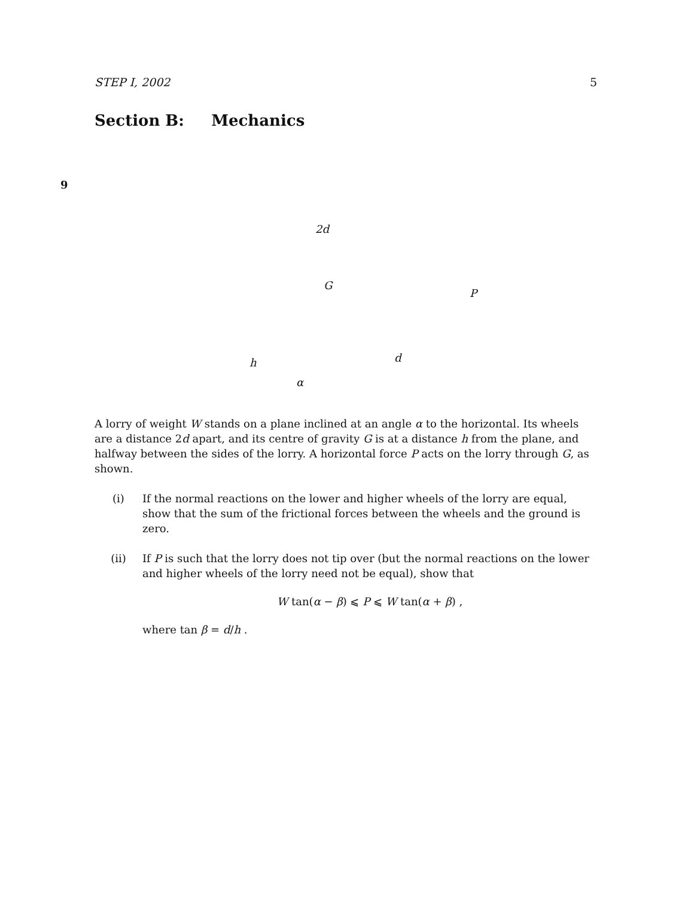STEP I, 2002 5
Section B: Mechanics
9
2d
G
P
h d
α
A lorry of weight W stands on a plane inclined at an angle α to the horizontal. Its wheels are a distance 2d apart, and its centre of gravity G is at a distance h from the plane, and halfway between the sides of the lorry. A horizontal force P acts on the lorry through G, as shown.
(i) If the normal reactions on the lower and higher wheels of the lorry are equal, show that the sum of the frictional forces between the wheels and the ground is zero.
(ii) If P is such that the lorry does not tip over (but the normal reactions on the lower and higher wheels of the lorry need not be equal), show that
W tan(α − β) ⩽ P ⩽ W tan(α + β) ,
where tan β = d/h .